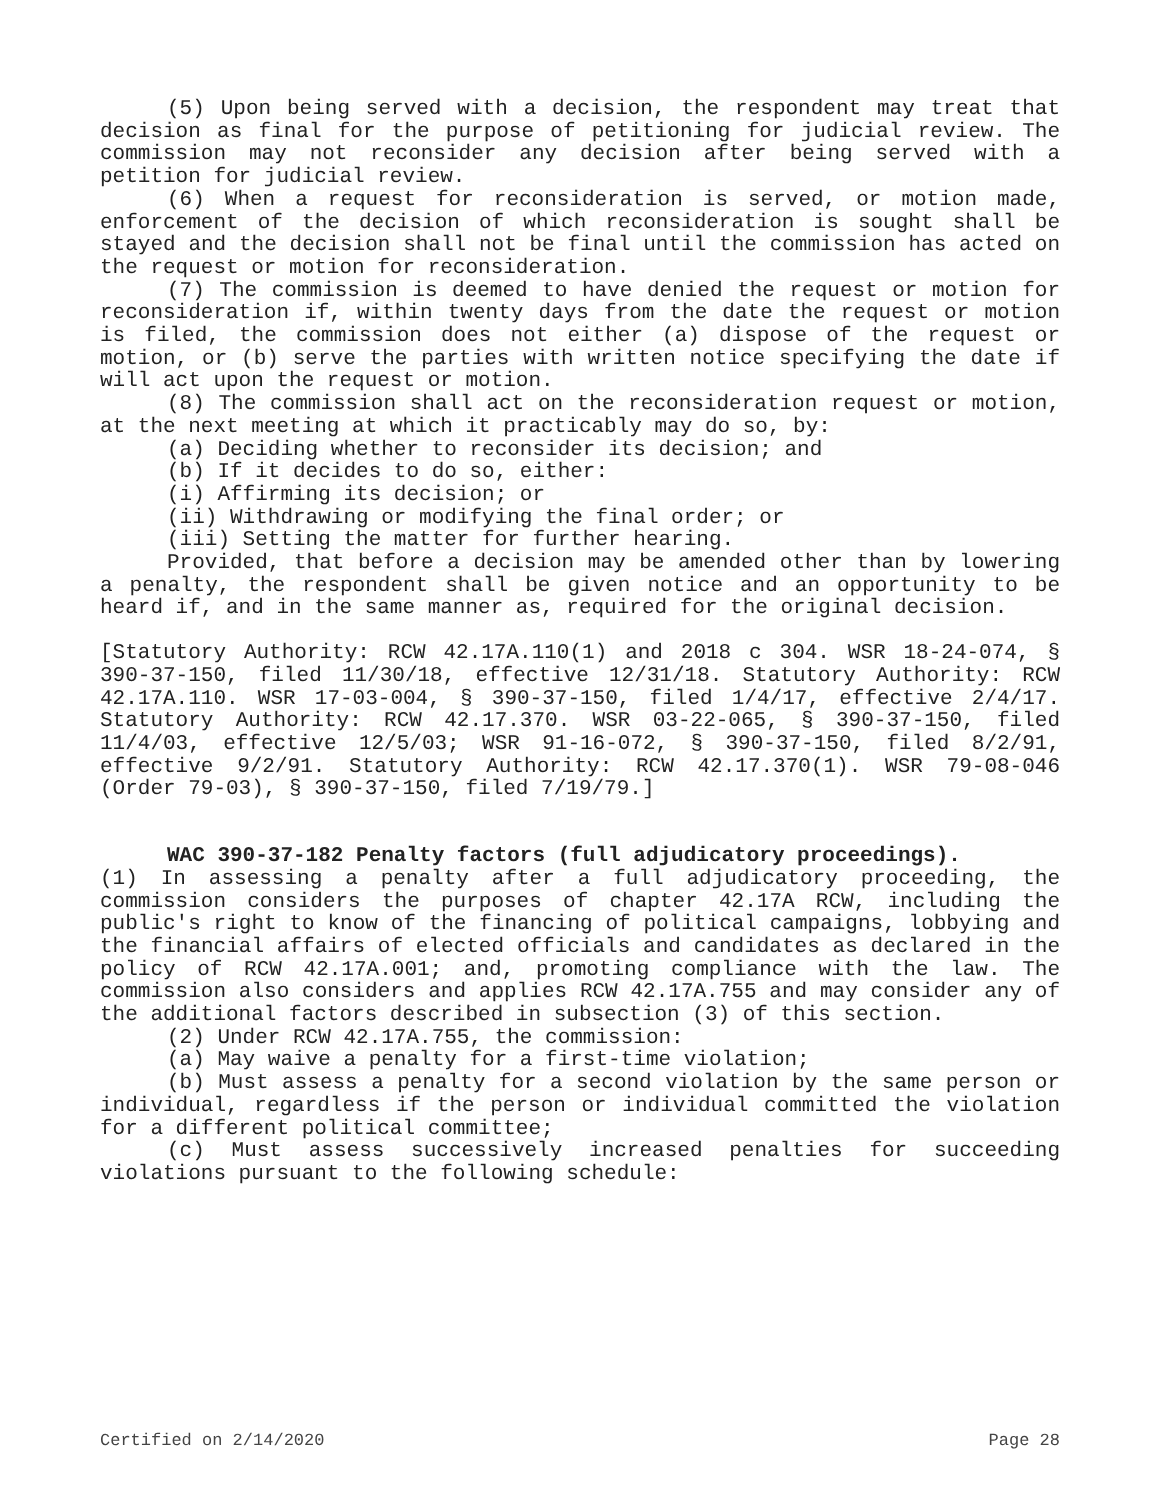(5) Upon being served with a decision, the respondent may treat that decision as final for the purpose of petitioning for judicial review. The commission may not reconsider any decision after being served with a petition for judicial review.
(6) When a request for reconsideration is served, or motion made, enforcement of the decision of which reconsideration is sought shall be stayed and the decision shall not be final until the commission has acted on the request or motion for reconsideration.
(7) The commission is deemed to have denied the request or motion for reconsideration if, within twenty days from the date the request or motion is filed, the commission does not either (a) dispose of the request or motion, or (b) serve the parties with written notice specifying the date if will act upon the request or motion.
(8) The commission shall act on the reconsideration request or motion, at the next meeting at which it practicably may do so, by:
(a) Deciding whether to reconsider its decision; and
(b) If it decides to do so, either:
(i) Affirming its decision; or
(ii) Withdrawing or modifying the final order; or
(iii) Setting the matter for further hearing.
Provided, that before a decision may be amended other than by lowering a penalty, the respondent shall be given notice and an opportunity to be heard if, and in the same manner as, required for the original decision.
[Statutory Authority: RCW 42.17A.110(1) and 2018 c 304. WSR 18-24-074, § 390-37-150, filed 11/30/18, effective 12/31/18. Statutory Authority: RCW 42.17A.110. WSR 17-03-004, § 390-37-150, filed 1/4/17, effective 2/4/17. Statutory Authority: RCW 42.17.370. WSR 03-22-065, § 390-37-150, filed 11/4/03, effective 12/5/03; WSR 91-16-072, § 390-37-150, filed 8/2/91, effective 9/2/91. Statutory Authority: RCW 42.17.370(1). WSR 79-08-046 (Order 79-03), § 390-37-150, filed 7/19/79.]
WAC 390-37-182 Penalty factors (full adjudicatory proceedings).
(1) In assessing a penalty after a full adjudicatory proceeding, the commission considers the purposes of chapter 42.17A RCW, including the public's right to know of the financing of political campaigns, lobbying and the financial affairs of elected officials and candidates as declared in the policy of RCW 42.17A.001; and, promoting compliance with the law. The commission also considers and applies RCW 42.17A.755 and may consider any of the additional factors described in subsection (3) of this section.
(2) Under RCW 42.17A.755, the commission:
(a) May waive a penalty for a first-time violation;
(b) Must assess a penalty for a second violation by the same person or individual, regardless if the person or individual committed the violation for a different political committee;
(c) Must assess successively increased penalties for succeeding violations pursuant to the following schedule:
Certified on 2/14/2020 Page 28